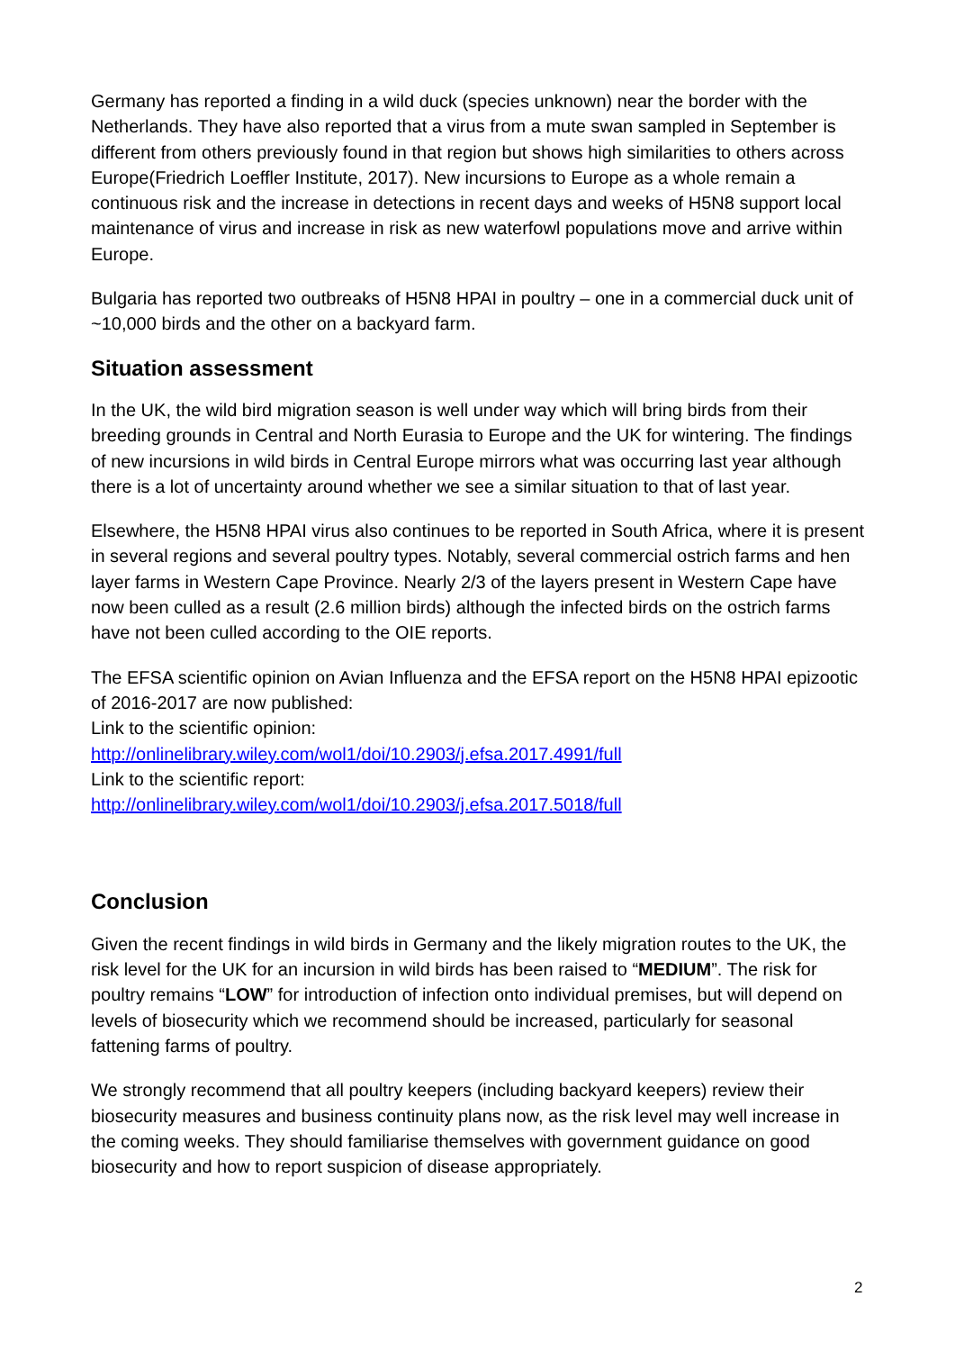Germany has reported a finding in a wild duck (species unknown) near the border with the Netherlands. They have also reported that a virus from a mute swan sampled in September is different from others previously found in that region but shows high similarities to others across Europe(Friedrich Loeffler Institute, 2017). New incursions to Europe as a whole remain a continuous risk and the increase in detections in recent days and weeks of H5N8 support local maintenance of virus and increase in risk as new waterfowl populations move and arrive within Europe.
Bulgaria has reported two outbreaks of H5N8 HPAI in poultry – one in a commercial duck unit of ~10,000 birds and the other on a backyard farm.
Situation assessment
In the UK, the wild bird migration season is well under way which will bring birds from their breeding grounds in Central and North Eurasia to Europe and the UK for wintering. The findings of new incursions in wild birds in Central Europe mirrors what was occurring last year although there is a lot of uncertainty around whether we see a similar situation to that of last year.
Elsewhere, the H5N8 HPAI virus also continues to be reported in South Africa, where it is present in several regions and several poultry types. Notably, several commercial ostrich farms and hen layer farms in Western Cape Province. Nearly 2/3 of the layers present in Western Cape have now been culled as a result (2.6 million birds) although the infected birds on the ostrich farms have not been culled according to the OIE reports.
The EFSA scientific opinion on Avian Influenza and the EFSA report on the H5N8 HPAI epizootic of 2016-2017 are now published:
Link to the scientific opinion:
http://onlinelibrary.wiley.com/wol1/doi/10.2903/j.efsa.2017.4991/full
Link to the scientific report:
http://onlinelibrary.wiley.com/wol1/doi/10.2903/j.efsa.2017.5018/full
Conclusion
Given the recent findings in wild birds in Germany and the likely migration routes to the UK, the risk level for the UK for an incursion in wild birds has been raised to “MEDIUM”. The risk for poultry remains “LOW” for introduction of infection onto individual premises, but will depend on levels of biosecurity which we recommend should be increased, particularly for seasonal fattening farms of poultry.
We strongly recommend that all poultry keepers (including backyard keepers) review their biosecurity measures and business continuity plans now, as the risk level may well increase in the coming weeks. They should familiarise themselves with government guidance on good biosecurity and how to report suspicion of disease appropriately.
2